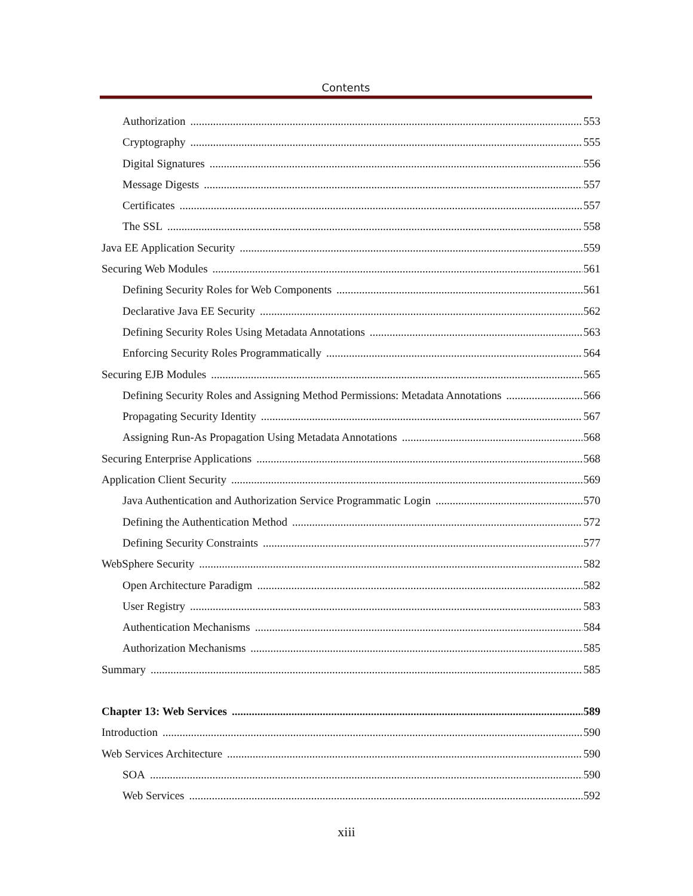Contents
Authorization 553
Cryptography 555
Digital Signatures 556
Message Digests 557
Certificates 557
The SSL 558
Java EE Application Security 559
Securing Web Modules 561
Defining Security Roles for Web Components 561
Declarative Java EE Security 562
Defining Security Roles Using Metadata Annotations 563
Enforcing Security Roles Programmatically 564
Securing EJB Modules 565
Defining Security Roles and Assigning Method Permissions: Metadata Annotations 566
Propagating Security Identity 567
Assigning Run-As Propagation Using Metadata Annotations 568
Securing Enterprise Applications 568
Application Client Security 569
Java Authentication and Authorization Service Programmatic Login 570
Defining the Authentication Method 572
Defining Security Constraints 577
WebSphere Security 582
Open Architecture Paradigm 582
User Registry 583
Authentication Mechanisms 584
Authorization Mechanisms 585
Summary 585
Chapter 13: Web Services 589
Introduction 590
Web Services Architecture 590
SOA 590
Web Services 592
xiii